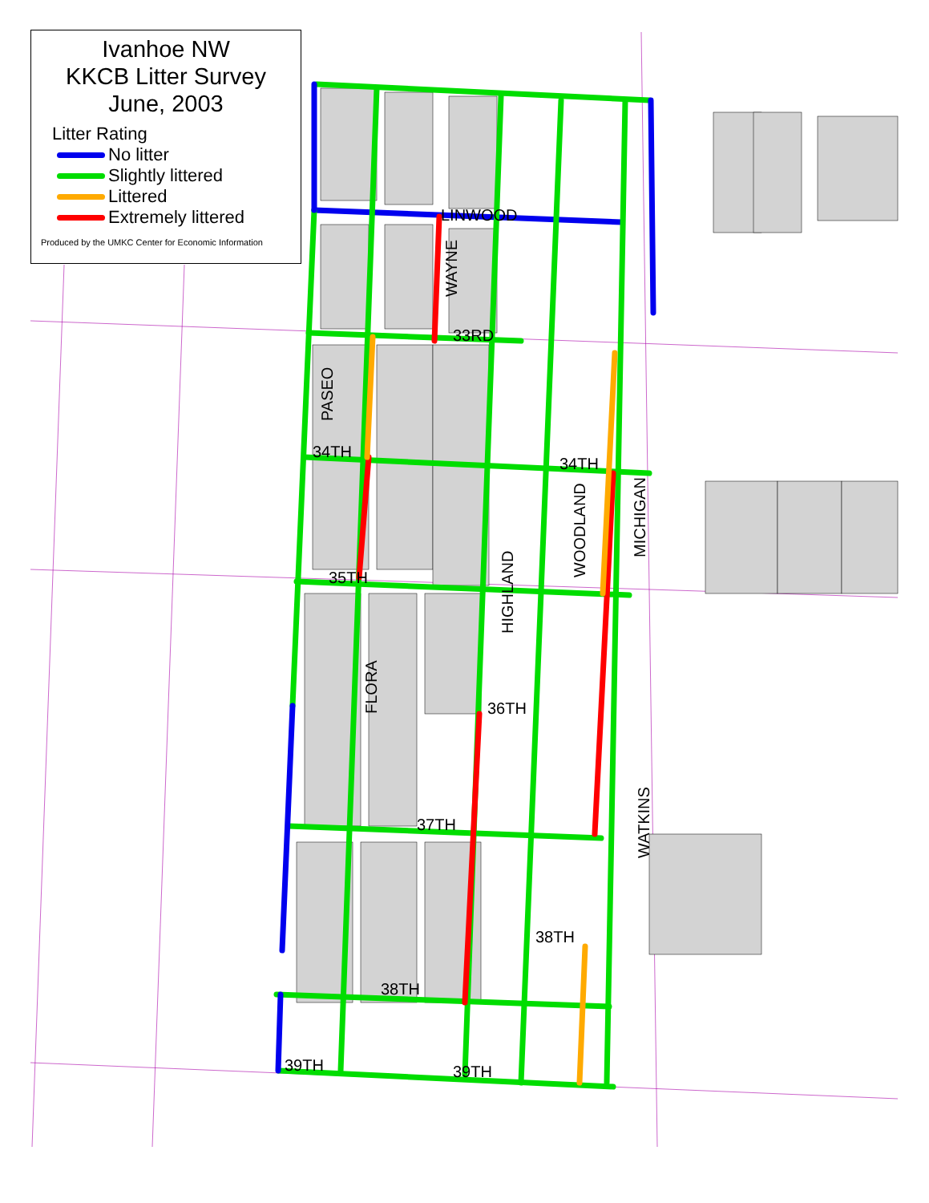PASEO
LINWOOD
33RD
34TH
35TH
36TH
37TH
38TH
39TH
39TH
34TH
38TH
HIGHLAND
WOODLAND
MICHIGAN
WATKINS
FLORA
WAYNE
Ivanhoe NW
KKCB Litter Survey
June, 2003
Litter Rating
No litter
Slightly littered
Littered
Extremely littered
Produced by the UMKC Center for Economic Information